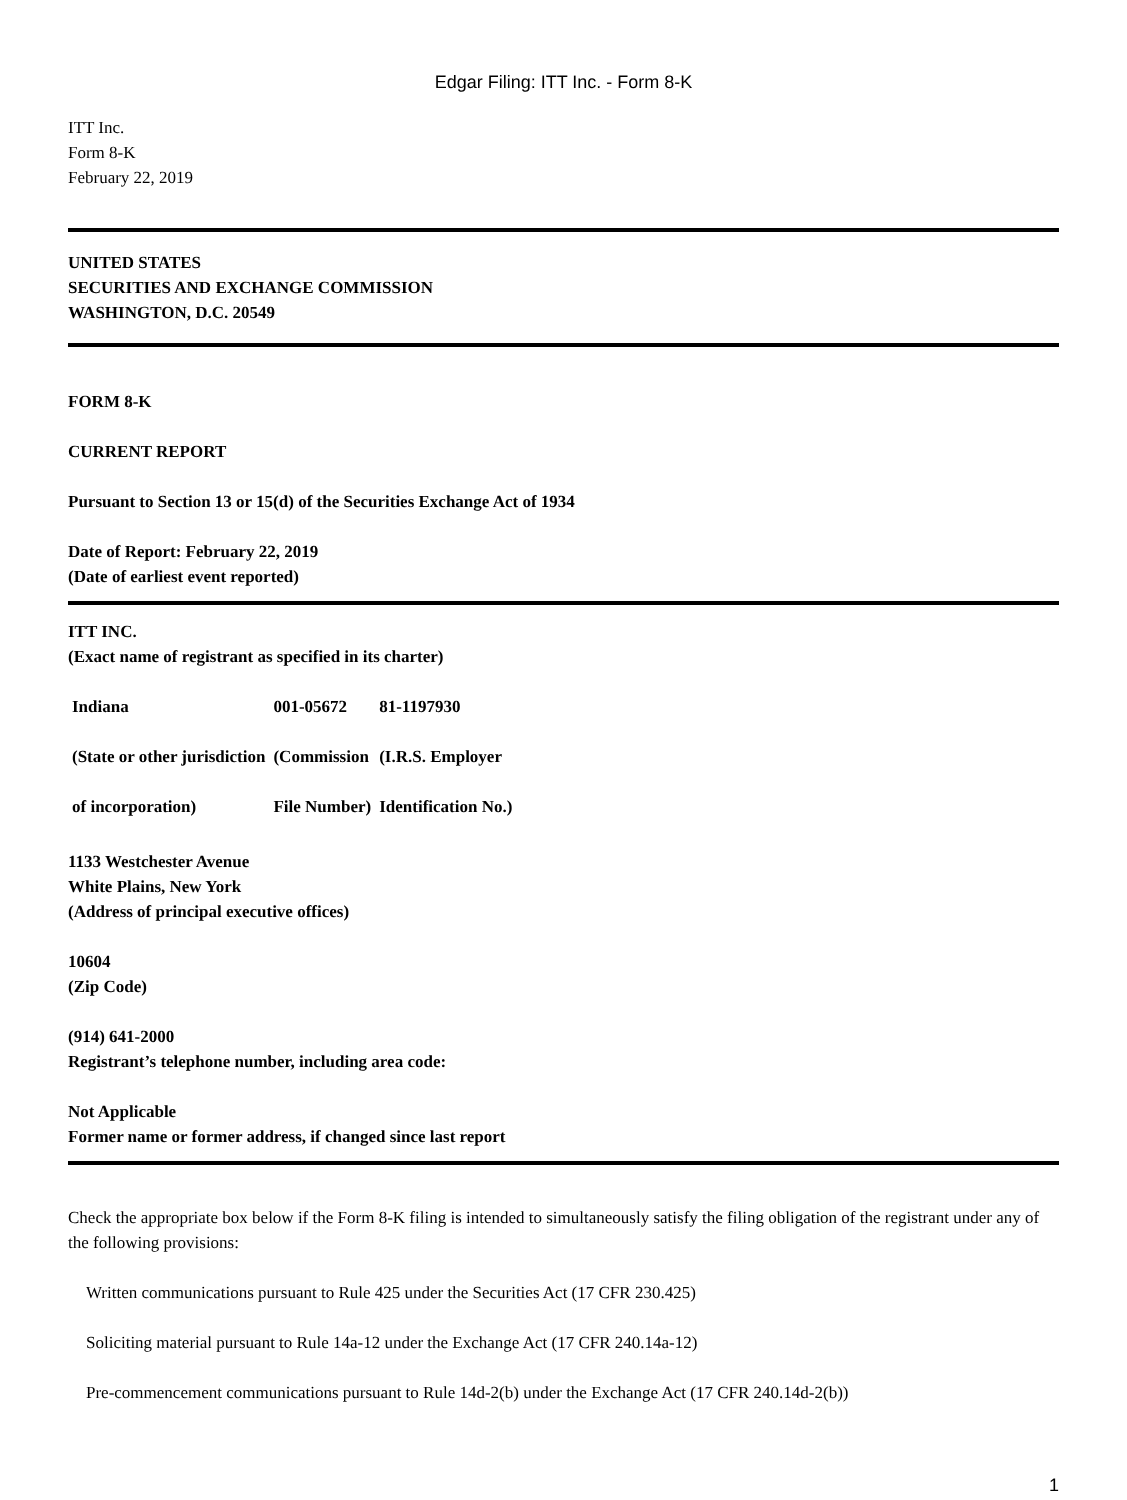Edgar Filing: ITT Inc. - Form 8-K
ITT Inc.
Form 8-K
February 22, 2019
UNITED STATES
SECURITIES AND EXCHANGE COMMISSION
WASHINGTON, D.C. 20549
FORM 8-K
CURRENT REPORT
Pursuant to Section 13 or 15(d) of the Securities Exchange Act of 1934
Date of Report: February 22, 2019
(Date of earliest event reported)
ITT INC.
(Exact name of registrant as specified in its charter)
| Indiana | 001-05672 | 81-1197930 |
| (State or other jurisdiction | (Commission | (I.R.S. Employer |
| of incorporation) | File Number) | Identification No.) |
1133 Westchester Avenue
White Plains, New York
(Address of principal executive offices)
10604
(Zip Code)
(914) 641-2000
Registrant’s telephone number, including area code:
Not Applicable
Former name or former address, if changed since last report
Check the appropriate box below if the Form 8-K filing is intended to simultaneously satisfy the filing obligation of the registrant under any of the following provisions:
Written communications pursuant to Rule 425 under the Securities Act (17 CFR 230.425)
Soliciting material pursuant to Rule 14a-12 under the Exchange Act (17 CFR 240.14a-12)
Pre-commencement communications pursuant to Rule 14d-2(b) under the Exchange Act (17 CFR 240.14d-2(b))
1